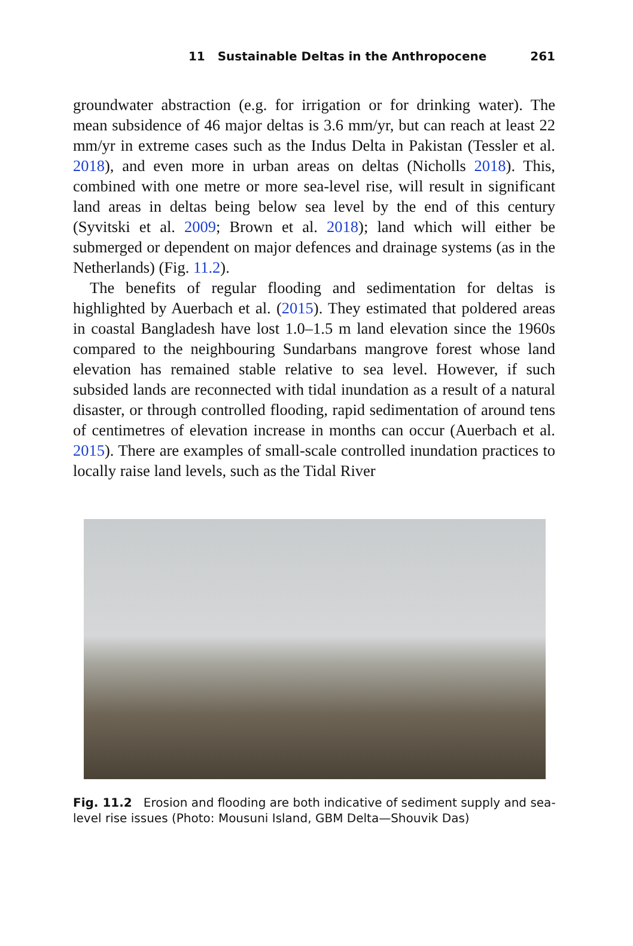11 Sustainable Deltas in the Anthropocene 261
groundwater abstraction (e.g. for irrigation or for drinking water). The mean subsidence of 46 major deltas is 3.6 mm/yr, but can reach at least 22 mm/yr in extreme cases such as the Indus Delta in Pakistan (Tessler et al. 2018), and even more in urban areas on deltas (Nicholls 2018). This, combined with one metre or more sea-level rise, will result in significant land areas in deltas being below sea level by the end of this century (Syvitski et al. 2009; Brown et al. 2018); land which will either be submerged or dependent on major defences and drainage systems (as in the Netherlands) (Fig. 11.2).
The benefits of regular flooding and sedimentation for deltas is highlighted by Auerbach et al. (2015). They estimated that poldered areas in coastal Bangladesh have lost 1.0–1.5 m land elevation since the 1960s compared to the neighbouring Sundarbans mangrove forest whose land elevation has remained stable relative to sea level. However, if such subsided lands are reconnected with tidal inundation as a result of a natural disaster, or through controlled flooding, rapid sedimentation of around tens of centimetres of elevation increase in months can occur (Auerbach et al. 2015). There are examples of small-scale controlled inundation practices to locally raise land levels, such as the Tidal River
Fig. 11.2 Erosion and flooding are both indicative of sediment supply and sea-level rise issues (Photo: Mousuni Island, GBM Delta—Shouvik Das)